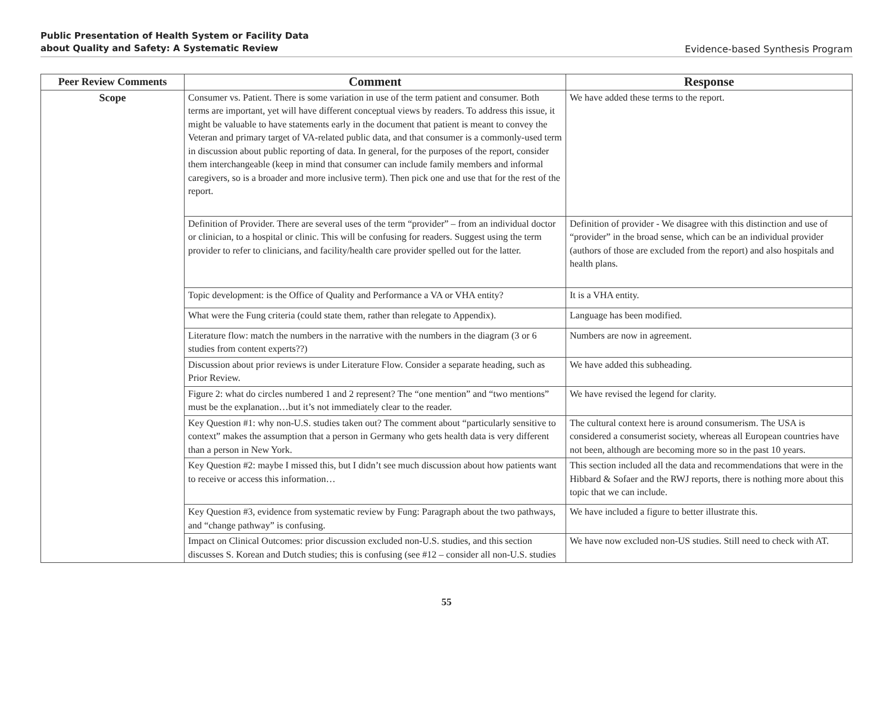Public Presentation of Health System or Facility Data
about Quality and Safety: A Systematic Review
Evidence-based Synthesis Program
| Peer Review Comments | Comment | Response |
| --- | --- | --- |
| Scope | Consumer vs. Patient. There is some variation in use of the term patient and consumer. Both terms are important, yet will have different conceptual views by readers. To address this issue, it might be valuable to have statements early in the document that patient is meant to convey the Veteran and primary target of VA-related public data, and that consumer is a commonly-used term in discussion about public reporting of data. In general, for the purposes of the report, consider them interchangeable (keep in mind that consumer can include family members and informal caregivers, so is a broader and more inclusive term). Then pick one and use that for the rest of the report. | We have added these terms to the report. |
| | Definition of Provider. There are several uses of the term “provider” – from an individual doctor or clinician, to a hospital or clinic. This will be confusing for readers. Suggest using the term provider to refer to clinicians, and facility/health care provider spelled out for the latter. | Definition of provider - We disagree with this distinction and use of “provider” in the broad sense, which can be an individual provider (authors of those are excluded from the report) and also hospitals and health plans. |
| | Topic development: is the Office of Quality and Performance a VA or VHA entity? | It is a VHA entity. |
| | What were the Fung criteria (could state them, rather than relegate to Appendix). | Language has been modified. |
| | Literature flow: match the numbers in the narrative with the numbers in the diagram (3 or 6 studies from content experts??) | Numbers are now in agreement. |
| | Discussion about prior reviews is under Literature Flow. Consider a separate heading, such as Prior Review. | We have added this subheading. |
| | Figure 2: what do circles numbered 1 and 2 represent? The “one mention” and “two mentions” must be the explanation…but it’s not immediately clear to the reader. | We have revised the legend for clarity. |
| | Key Question #1: why non-U.S. studies taken out? The comment about “particularly sensitive to context” makes the assumption that a person in Germany who gets health data is very different than a person in New York. | The cultural context here is around consumerism. The USA is considered a consumerist society, whereas all European countries have not been, although are becoming more so in the past 10 years. |
| | Key Question #2: maybe I missed this, but I didn’t see much discussion about how patients want to receive or access this information… | This section included all the data and recommendations that were in the Hibbard & Sofaer and the RWJ reports, there is nothing more about this topic that we can include. |
| | Key Question #3, evidence from systematic review by Fung: Paragraph about the two pathways, and “change pathway” is confusing. | We have included a figure to better illustrate this. |
| | Impact on Clinical Outcomes: prior discussion excluded non-U.S. studies, and this section discusses S. Korean and Dutch studies; this is confusing (see #12 – consider all non-U.S. studies | We have now excluded non-US studies. Still need to check with AT. |
55